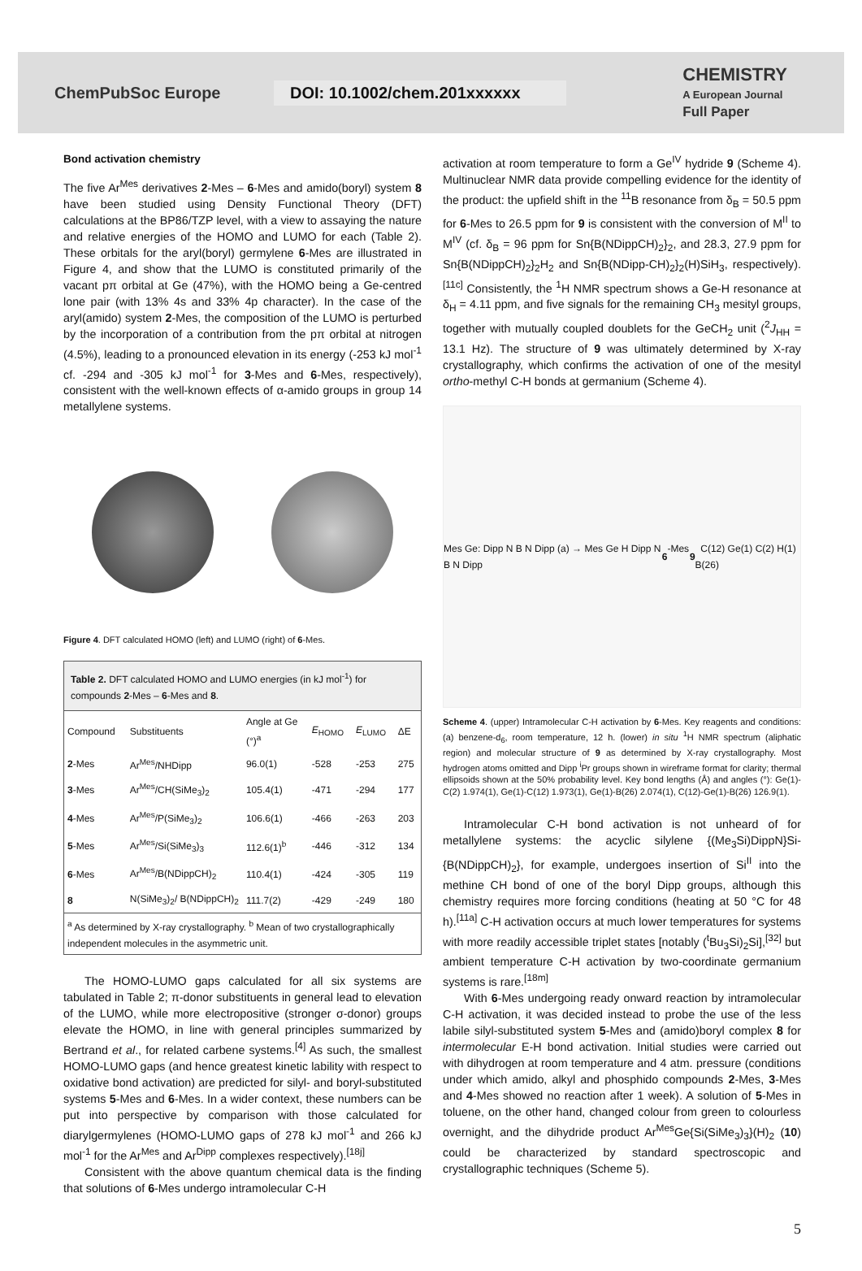ChemPubSoc Europe
DOI: 10.1002/chem.201xxxxxx
CHEMISTRY
A European Journal
Full Paper
Bond activation chemistry
The five Ar<sup>Mes</sup> derivatives 2-Mes – 6-Mes and amido(boryl) system 8 have been studied using Density Functional Theory (DFT) calculations at the BP86/TZP level, with a view to assaying the nature and relative energies of the HOMO and LUMO for each (Table 2). These orbitals for the aryl(boryl) germylene 6-Mes are illustrated in Figure 4, and show that the LUMO is constituted primarily of the vacant pπ orbital at Ge (47%), with the HOMO being a Ge-centred lone pair (with 13% 4s and 33% 4p character). In the case of the aryl(amido) system 2-Mes, the composition of the LUMO is perturbed by the incorporation of a contribution from the pπ orbital at nitrogen (4.5%), leading to a pronounced elevation in its energy (-253 kJ mol<sup>-1</sup> cf. -294 and -305 kJ mol<sup>-1</sup> for 3-Mes and 6-Mes, respectively), consistent with the well-known effects of α-amido groups in group 14 metallylene systems.
Figure 4. DFT calculated HOMO (left) and LUMO (right) of 6-Mes.
Table 2. DFT calculated HOMO and LUMO energies (in kJ mol<sup>-1</sup>) for compounds 2-Mes – 6-Mes and 8.
| Compound | Substituents | Angle at Ge (°)<sup>a</sup> | E<sub>HOMO</sub> | E<sub>LUMO</sub> | ΔE |
| --- | --- | --- | --- | --- | --- |
| 2 -Mes | Ar<sup>Mes</sup>/NHDipp | 96.0(1) | -528 | -253 | 275 |
| 3 -Mes | Ar<sup>Mes</sup>/CH(SiMe<sub>3</sub>)<sub>2</sub> | 105.4(1) | -471 | -294 | 177 |
| 4 -Mes | Ar<sup>Mes</sup>/P(SiMe<sub>3</sub>)<sub>2</sub> | 106.6(1) | -466 | -263 | 203 |
| 5 -Mes | Ar<sup>Mes</sup>/Si(SiMe<sub>3</sub>)<sub>3</sub> | 112.6(1)<sup>b</sup> | -446 | -312 | 134 |
| 6 -Mes | Ar<sup>Mes</sup>/B(NDippCH)<sub>2</sub> | 110.4(1) | -424 | -305 | 119 |
| 8 | N(SiMe<sub>3</sub>)<sub>2</sub>/ B(NDippCH)<sub>2</sub> | 111.7(2) | -429 | -249 | 180 |
| <sup>a</sup> As determined by X-ray crystallography. <sup>b</sup> Mean of two crystallographically independent molecules in the asymmetric unit. | | | | | |
The HOMO-LUMO gaps calculated for all six systems are tabulated in Table 2; π-donor substituents in general lead to elevation of the LUMO, while more electropositive (stronger σ-donor) groups elevate the HOMO, in line with general principles summarized by Bertrand et al., for related carbene systems.<sup>[4]</sup> As such, the smallest HOMO-LUMO gaps (and hence greatest kinetic lability with respect to oxidative bond activation) are predicted for silyl- and boryl-substituted systems 5-Mes and 6-Mes. In a wider context, these numbers can be put into perspective by comparison with those calculated for diarylgermylenes (HOMO-LUMO gaps of 278 kJ mol<sup>-1</sup> and 266 kJ mol<sup>-1</sup> for the Ar<sup>Mes</sup> and Ar<sup>Dipp</sup> complexes respectively).<sup>[18j]</sup>
Consistent with the above quantum chemical data is the finding that solutions of 6-Mes undergo intramolecular C-H
activation at room temperature to form a Ge<sup>IV</sup> hydride 9 (Scheme 4). Multinuclear NMR data provide compelling evidence for the identity of the product: the upfield shift in the <sup>11</sup>B resonance from δ<sub>B</sub> = 50.5 ppm for 6-Mes to 26.5 ppm for 9 is consistent with the conversion of M<sup>II</sup> to M<sup>IV</sup> (cf. δ<sub>B</sub> = 96 ppm for Sn{B(NDippCH)<sub>2</sub>}<sub>2</sub>, and 28.3, 27.9 ppm for Sn{B(NDippCH)<sub>2</sub>}<sub>2</sub>H<sub>2</sub> and Sn{B(NDipp-CH)<sub>2</sub>}<sub>2</sub>(H)SiH<sub>3</sub>, respectively).<sup>[11c]</sup> Consistently, the <sup>1</sup>H NMR spectrum shows a Ge-H resonance at δ<sub>H</sub> = 4.11 ppm, and five signals for the remaining CH<sub>3</sub> mesityl groups, together with mutually coupled doublets for the GeCH<sub>2</sub> unit (<sup>2</sup>J<sub>HH</sub> = 13.1 Hz). The structure of 9 was ultimately determined by X-ray crystallography, which confirms the activation of one of the mesityl ortho-methyl C-H bonds at germanium (Scheme 4).
Mes Ge: Dipp N B N Dipp (a) → Mes Ge H Dipp N B N Dipp 6 -Mes 9 C(12) Ge(1) C(2) H(1) B(26)
Scheme 4. (upper) Intramolecular C-H activation by 6-Mes. Key reagents and conditions: (a) benzene-d<sub>6</sub>, room temperature, 12 h. (lower) in situ <sup>1</sup>H NMR spectrum (aliphatic region) and molecular structure of 9 as determined by X-ray crystallography. Most hydrogen atoms omitted and Dipp <sup>i</sup>Pr groups shown in wireframe format for clarity; thermal ellipsoids shown at the 50% probability level. Key bond lengths (Å) and angles (°): Ge(1)-C(2) 1.974(1), Ge(1)-C(12) 1.973(1), Ge(1)-B(26) 2.074(1), C(12)-Ge(1)-B(26) 126.9(1).
Intramolecular C-H bond activation is not unheard of for metallylene systems: the acyclic silylene {(Me<sub>3</sub>Si)DippN}Si-{B(NDippCH)<sub>2</sub>}, for example, undergoes insertion of Si<sup>II</sup> into the methine CH bond of one of the boryl Dipp groups, although this chemistry requires more forcing conditions (heating at 50 °C for 48 h).<sup>[11a]</sup> C-H activation occurs at much lower temperatures for systems with more readily accessible triplet states [notably (<sup>t</sup>Bu<sub>3</sub>Si)<sub>2</sub>Si],<sup>[32]</sup> but ambient temperature C-H activation by two-coordinate germanium systems is rare.<sup>[18m]</sup>
With 6-Mes undergoing ready onward reaction by intramolecular C-H activation, it was decided instead to probe the use of the less labile silyl-substituted system 5-Mes and (amido)boryl complex 8 for intermolecular E-H bond activation. Initial studies were carried out with dihydrogen at room temperature and 4 atm. pressure (conditions under which amido, alkyl and phosphido compounds 2-Mes, 3-Mes and 4-Mes showed no reaction after 1 week). A solution of 5-Mes in toluene, on the other hand, changed colour from green to colourless overnight, and the dihydride product Ar<sup>Mes</sup>Ge{Si(SiMe<sub>3</sub>)<sub>3</sub>}(H)<sub>2</sub> (10) could be characterized by standard spectroscopic and crystallographic techniques (Scheme 5).
5